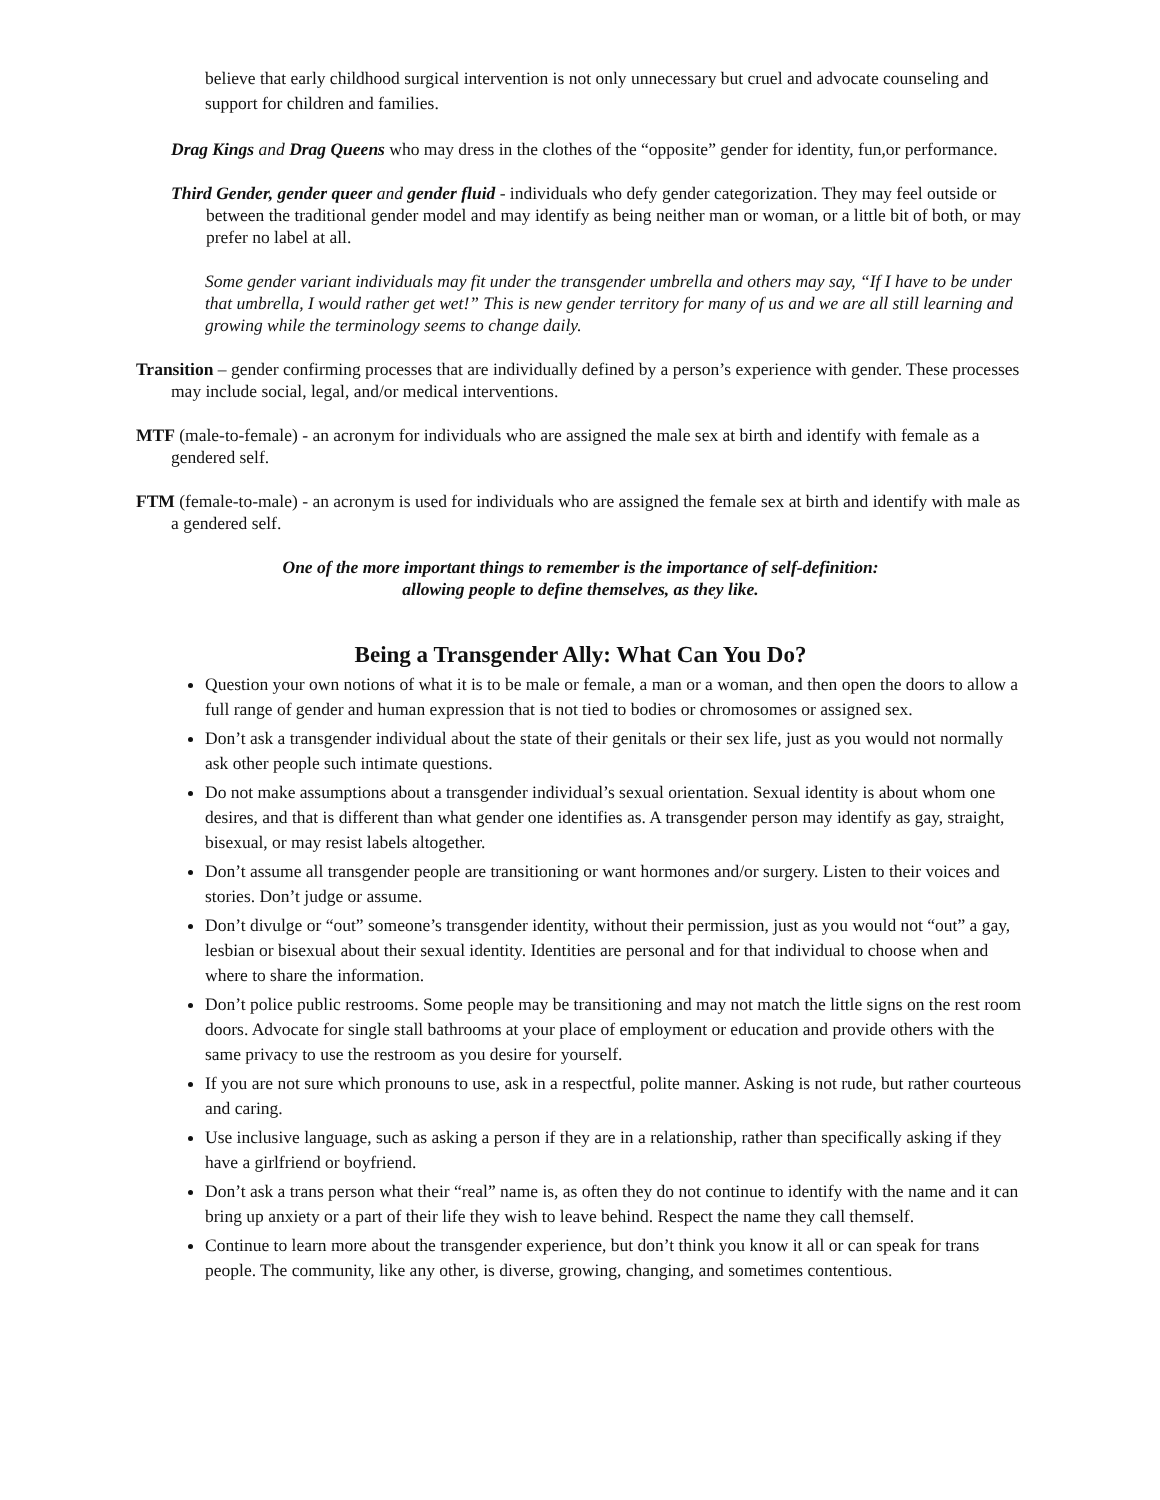believe that early childhood surgical intervention is not only unnecessary but cruel and advocate counseling and support for children and families.
Drag Kings and Drag Queens who may dress in the clothes of the “opposite” gender for identity, fun,or performance.
Third Gender, gender queer and gender fluid - individuals who defy gender categorization. They may feel outside or between the traditional gender model and may identify as being neither man or woman, or a little bit of both, or may prefer no label at all.
Some gender variant individuals may fit under the transgender umbrella and others may say, “If I have to be under that umbrella, I would rather get wet!” This is new gender territory for many of us and we are all still learning and growing while the terminology seems to change daily.
Transition – gender confirming processes that are individually defined by a person’s experience with gender. These processes may include social, legal, and/or medical interventions.
MTF (male-to-female) - an acronym for individuals who are assigned the male sex at birth and identify with female as a gendered self.
FTM (female-to-male) - an acronym is used for individuals who are assigned the female sex at birth and identify with male as a gendered self.
One of the more important things to remember is the importance of self-definition:
allowing people to define themselves, as they like.
Being a Transgender Ally: What Can You Do?
Question your own notions of what it is to be male or female, a man or a woman, and then open the doors to allow a full range of gender and human expression that is not tied to bodies or chromosomes or assigned sex.
Don’t ask a transgender individual about the state of their genitals or their sex life, just as you would not normally ask other people such intimate questions.
Do not make assumptions about a transgender individual’s sexual orientation. Sexual identity is about whom one desires, and that is different than what gender one identifies as. A transgender person may identify as gay, straight, bisexual, or may resist labels altogether.
Don’t assume all transgender people are transitioning or want hormones and/or surgery. Listen to their voices and stories. Don’t judge or assume.
Don’t divulge or “out” someone’s transgender identity, without their permission, just as you would not “out” a gay, lesbian or bisexual about their sexual identity. Identities are personal and for that individual to choose when and where to share the information.
Don’t police public restrooms. Some people may be transitioning and may not match the little signs on the rest room doors. Advocate for single stall bathrooms at your place of employment or education and provide others with the same privacy to use the restroom as you desire for yourself.
If you are not sure which pronouns to use, ask in a respectful, polite manner. Asking is not rude, but rather courteous and caring.
Use inclusive language, such as asking a person if they are in a relationship, rather than specifically asking if they have a girlfriend or boyfriend.
Don’t ask a trans person what their “real” name is, as often they do not continue to identify with the name and it can bring up anxiety or a part of their life they wish to leave behind. Respect the name they call themself.
Continue to learn more about the transgender experience, but don’t think you know it all or can speak for trans people. The community, like any other, is diverse, growing, changing, and sometimes contentious.